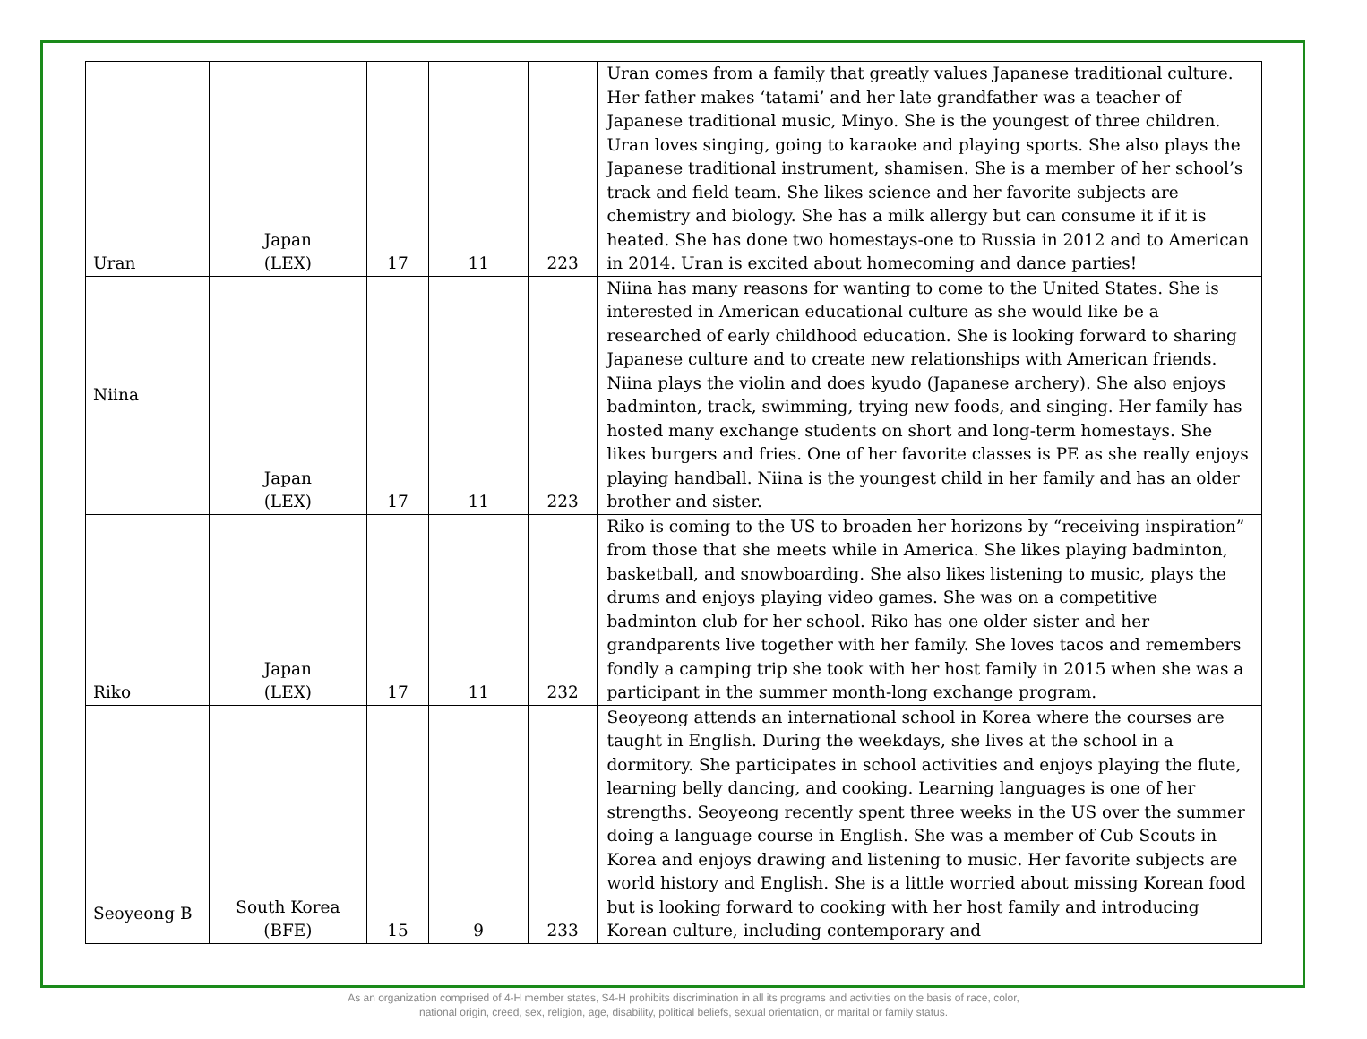| Uran | Japan (LEX) | 17 | 11 | 223 | Uran comes from a family that greatly values Japanese traditional culture. Her father makes ‘tatami’ and her late grandfather was a teacher of Japanese traditional music, Minyo. She is the youngest of three children. Uran loves singing, going to karaoke and playing sports. She also plays the Japanese traditional instrument, shamisen. She is a member of her school’s track and field team. She likes science and her favorite subjects are chemistry and biology. She has a milk allergy but can consume it if it is heated. She has done two homestays-one to Russia in 2012 and to American in 2014. Uran is excited about homecoming and dance parties! |
| Niina | Japan (LEX) | 17 | 11 | 223 | Niina has many reasons for wanting to come to the United States. She is interested in American educational culture as she would like be a researched of early childhood education. She is looking forward to sharing Japanese culture and to create new relationships with American friends. Niina plays the violin and does kyudo (Japanese archery). She also enjoys badminton, track, swimming, trying new foods, and singing. Her family has hosted many exchange students on short and long-term homestays. She likes burgers and fries. One of her favorite classes is PE as she really enjoys playing handball. Niina is the youngest child in her family and has an older brother and sister. |
| Riko | Japan (LEX) | 17 | 11 | 232 | Riko is coming to the US to broaden her horizons by “receiving inspiration” from those that she meets while in America. She likes playing badminton, basketball, and snowboarding. She also likes listening to music, plays the drums and enjoys playing video games. She was on a competitive badminton club for her school. Riko has one older sister and her grandparents live together with her family. She loves tacos and remembers fondly a camping trip she took with her host family in 2015 when she was a participant in the summer month-long exchange program. |
| Seoyeong B | South Korea (BFE) | 15 | 9 | 233 | Seoyeong attends an international school in Korea where the courses are taught in English. During the weekdays, she lives at the school in a dormitory. She participates in school activities and enjoys playing the flute, learning belly dancing, and cooking. Learning languages is one of her strengths. Seoyeong recently spent three weeks in the US over the summer doing a language course in English. She was a member of Cub Scouts in Korea and enjoys drawing and listening to music. Her favorite subjects are world history and English. She is a little worried about missing Korean food but is looking forward to cooking with her host family and introducing Korean culture, including contemporary and |
As an organization comprised of 4-H member states, S4-H prohibits discrimination in all its programs and activities on the basis of race, color,
national origin, creed, sex, religion, age, disability, political beliefs, sexual orientation, or marital or family status.